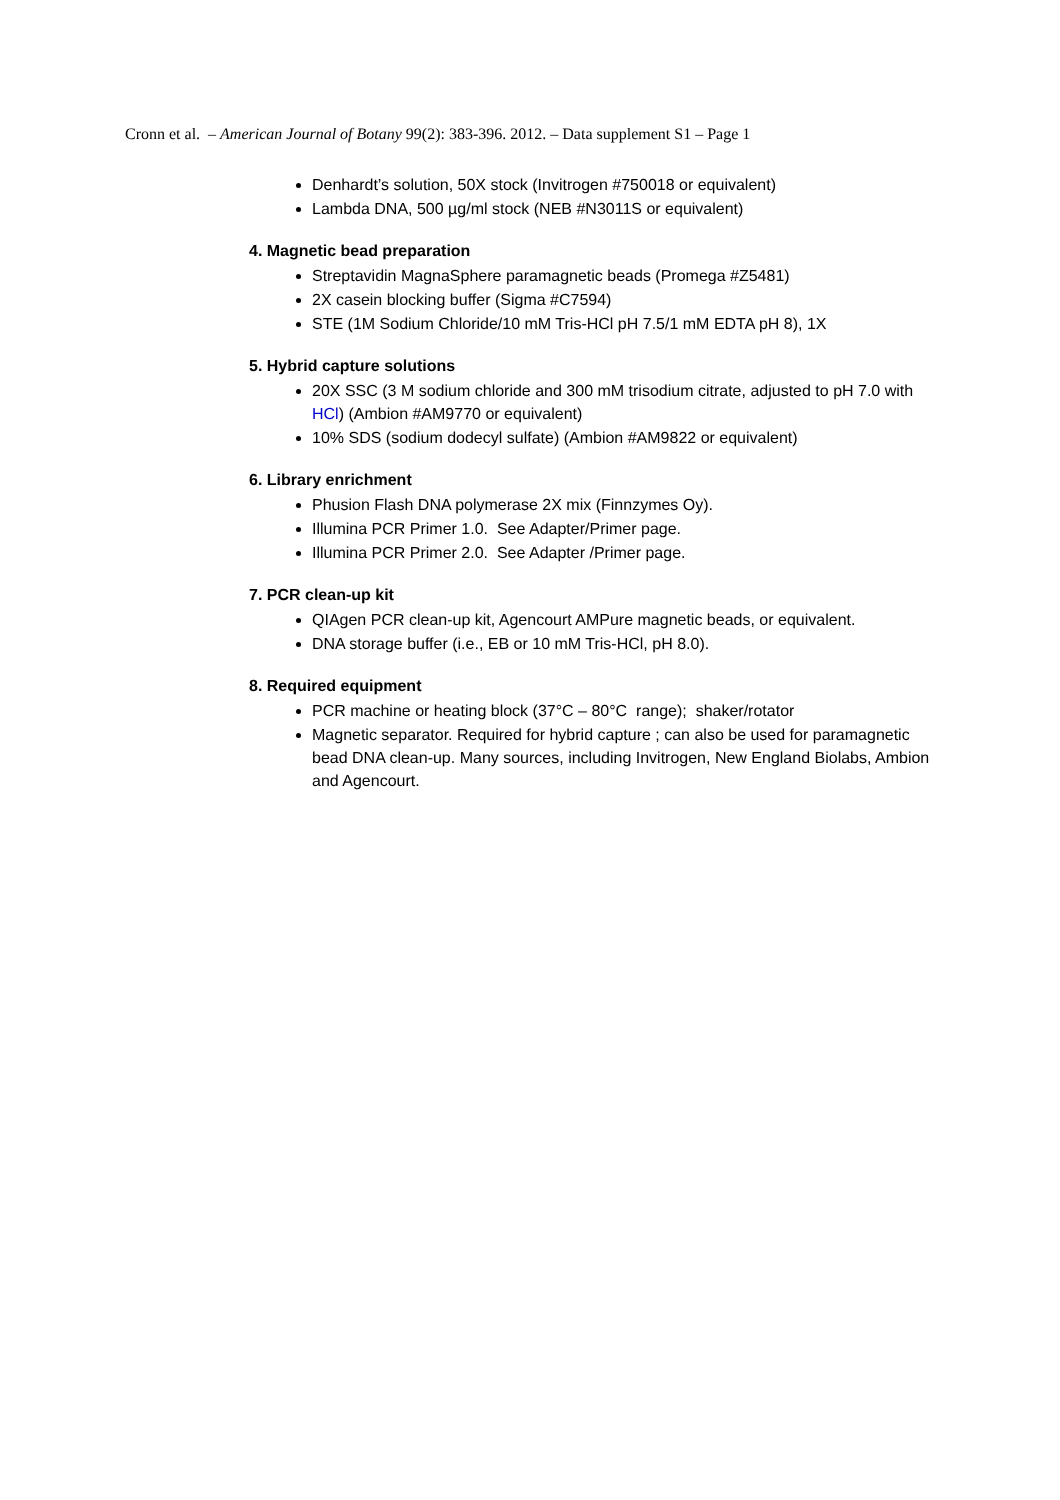Cronn et al. – American Journal of Botany 99(2): 383-396. 2012. – Data supplement S1 – Page 1
Denhardt’s solution, 50X stock (Invitrogen #750018 or equivalent)
Lambda DNA, 500 µg/ml stock (NEB #N3011S or equivalent)
4. Magnetic bead preparation
Streptavidin MagnaSphere paramagnetic beads (Promega #Z5481)
2X casein blocking buffer (Sigma #C7594)
STE (1M Sodium Chloride/10 mM Tris-HCl pH 7.5/1 mM EDTA pH 8), 1X
5. Hybrid capture solutions
20X SSC (3 M sodium chloride and 300 mM trisodium citrate, adjusted to pH 7.0 with HCl) (Ambion #AM9770 or equivalent)
10% SDS (sodium dodecyl sulfate) (Ambion #AM9822 or equivalent)
6. Library enrichment
Phusion Flash DNA polymerase 2X mix (Finnzymes Oy).
Illumina PCR Primer 1.0. See Adapter/Primer page.
Illumina PCR Primer 2.0. See Adapter /Primer page.
7. PCR clean-up kit
QIAgen PCR clean-up kit, Agencourt AMPure magnetic beads, or equivalent.
DNA storage buffer (i.e., EB or 10 mM Tris-HCl, pH 8.0).
8. Required equipment
PCR machine or heating block (37°C – 80°C range); shaker/rotator
Magnetic separator. Required for hybrid capture ; can also be used for paramagnetic bead DNA clean-up. Many sources, including Invitrogen, New England Biolabs, Ambion and Agencourt.